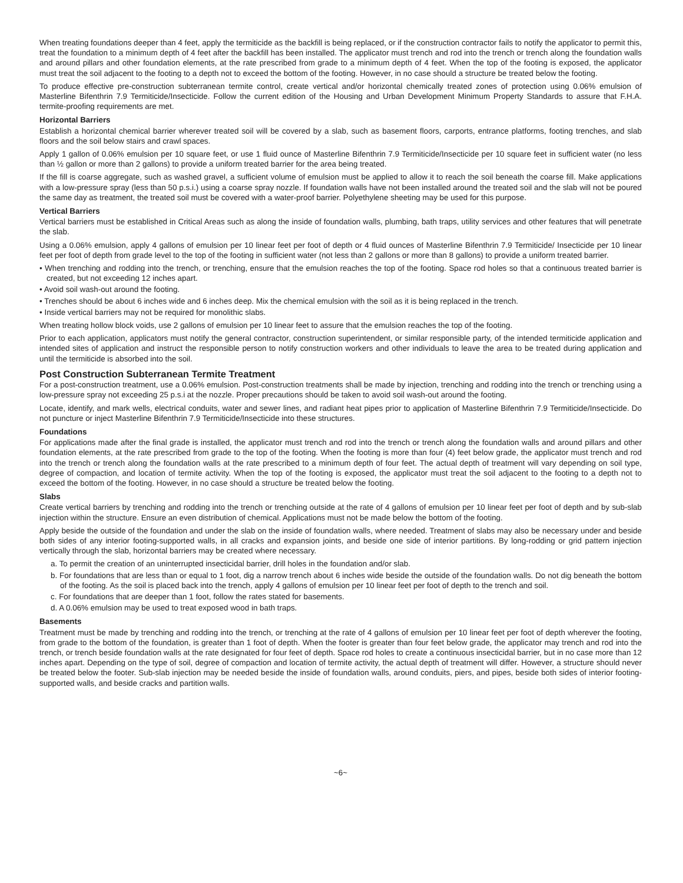When treating foundations deeper than 4 feet, apply the termiticide as the backfill is being replaced, or if the construction contractor fails to notify the applicator to permit this, treat the foundation to a minimum depth of 4 feet after the backfill has been installed. The applicator must trench and rod into the trench or trench along the foundation walls and around pillars and other foundation elements, at the rate prescribed from grade to a minimum depth of 4 feet. When the top of the footing is exposed, the applicator must treat the soil adjacent to the footing to a depth not to exceed the bottom of the footing. However, in no case should a structure be treated below the footing.
To produce effective pre-construction subterranean termite control, create vertical and/or horizontal chemically treated zones of protection using 0.06% emulsion of Masterline Bifenthrin 7.9 Termiticide/Insecticide. Follow the current edition of the Housing and Urban Development Minimum Property Standards to assure that F.H.A. termite-proofing requirements are met.
Horizontal Barriers
Establish a horizontal chemical barrier wherever treated soil will be covered by a slab, such as basement floors, carports, entrance platforms, footing trenches, and slab floors and the soil below stairs and crawl spaces.
Apply 1 gallon of 0.06% emulsion per 10 square feet, or use 1 fluid ounce of Masterline Bifenthrin 7.9 Termiticide/Insecticide per 10 square feet in sufficient water (no less than ½ gallon or more than 2 gallons) to provide a uniform treated barrier for the area being treated.
If the fill is coarse aggregate, such as washed gravel, a sufficient volume of emulsion must be applied to allow it to reach the soil beneath the coarse fill. Make applications with a low-pressure spray (less than 50 p.s.i.) using a coarse spray nozzle. If foundation walls have not been installed around the treated soil and the slab will not be poured the same day as treatment, the treated soil must be covered with a water-proof barrier. Polyethylene sheeting may be used for this purpose.
Vertical Barriers
Vertical barriers must be established in Critical Areas such as along the inside of foundation walls, plumbing, bath traps, utility services and other features that will penetrate the slab.
Using a 0.06% emulsion, apply 4 gallons of emulsion per 10 linear feet per foot of depth or 4 fluid ounces of Masterline Bifenthrin 7.9 Termiticide/ Insecticide per 10 linear feet per foot of depth from grade level to the top of the footing in sufficient water (not less than 2 gallons or more than 8 gallons) to provide a uniform treated barrier.
• When trenching and rodding into the trench, or trenching, ensure that the emulsion reaches the top of the footing. Space rod holes so that a continuous treated barrier is created, but not exceeding 12 inches apart.
• Avoid soil wash-out around the footing.
• Trenches should be about 6 inches wide and 6 inches deep. Mix the chemical emulsion with the soil as it is being replaced in the trench.
• Inside vertical barriers may not be required for monolithic slabs.
When treating hollow block voids, use 2 gallons of emulsion per 10 linear feet to assure that the emulsion reaches the top of the footing.
Prior to each application, applicators must notify the general contractor, construction superintendent, or similar responsible party, of the intended termiticide application and intended sites of application and instruct the responsible person to notify construction workers and other individuals to leave the area to be treated during application and until the termiticide is absorbed into the soil.
Post Construction Subterranean Termite Treatment
For a post-construction treatment, use a 0.06% emulsion. Post-construction treatments shall be made by injection, trenching and rodding into the trench or trenching using a low-pressure spray not exceeding 25 p.s.i at the nozzle. Proper precautions should be taken to avoid soil wash-out around the footing.
Locate, identify, and mark wells, electrical conduits, water and sewer lines, and radiant heat pipes prior to application of Masterline Bifenthrin 7.9 Termiticide/Insecticide. Do not puncture or inject Masterline Bifenthrin 7.9 Termiticide/Insecticide into these structures.
Foundations
For applications made after the final grade is installed, the applicator must trench and rod into the trench or trench along the foundation walls and around pillars and other foundation elements, at the rate prescribed from grade to the top of the footing. When the footing is more than four (4) feet below grade, the applicator must trench and rod into the trench or trench along the foundation walls at the rate prescribed to a minimum depth of four feet. The actual depth of treatment will vary depending on soil type, degree of compaction, and location of termite activity. When the top of the footing is exposed, the applicator must treat the soil adjacent to the footing to a depth not to exceed the bottom of the footing. However, in no case should a structure be treated below the footing.
Slabs
Create vertical barriers by trenching and rodding into the trench or trenching outside at the rate of 4 gallons of emulsion per 10 linear feet per foot of depth and by sub-slab injection within the structure. Ensure an even distribution of chemical. Applications must not be made below the bottom of the footing.
Apply beside the outside of the foundation and under the slab on the inside of foundation walls, where needed. Treatment of slabs may also be necessary under and beside both sides of any interior footing-supported walls, in all cracks and expansion joints, and beside one side of interior partitions. By long-rodding or grid pattern injection vertically through the slab, horizontal barriers may be created where necessary.
a. To permit the creation of an uninterrupted insecticidal barrier, drill holes in the foundation and/or slab.
b. For foundations that are less than or equal to 1 foot, dig a narrow trench about 6 inches wide beside the outside of the foundation walls. Do not dig beneath the bottom of the footing. As the soil is placed back into the trench, apply 4 gallons of emulsion per 10 linear feet per foot of depth to the trench and soil.
c. For foundations that are deeper than 1 foot, follow the rates stated for basements.
d. A 0.06% emulsion may be used to treat exposed wood in bath traps.
Basements
Treatment must be made by trenching and rodding into the trench, or trenching at the rate of 4 gallons of emulsion per 10 linear feet per foot of depth wherever the footing, from grade to the bottom of the foundation, is greater than 1 foot of depth. When the footer is greater than four feet below grade, the applicator may trench and rod into the trench, or trench beside foundation walls at the rate designated for four feet of depth. Space rod holes to create a continuous insecticidal barrier, but in no case more than 12 inches apart. Depending on the type of soil, degree of compaction and location of termite activity, the actual depth of treatment will differ. However, a structure should never be treated below the footer. Sub-slab injection may be needed beside the inside of foundation walls, around conduits, piers, and pipes, beside both sides of interior footing-supported walls, and beside cracks and partition walls.
~6~